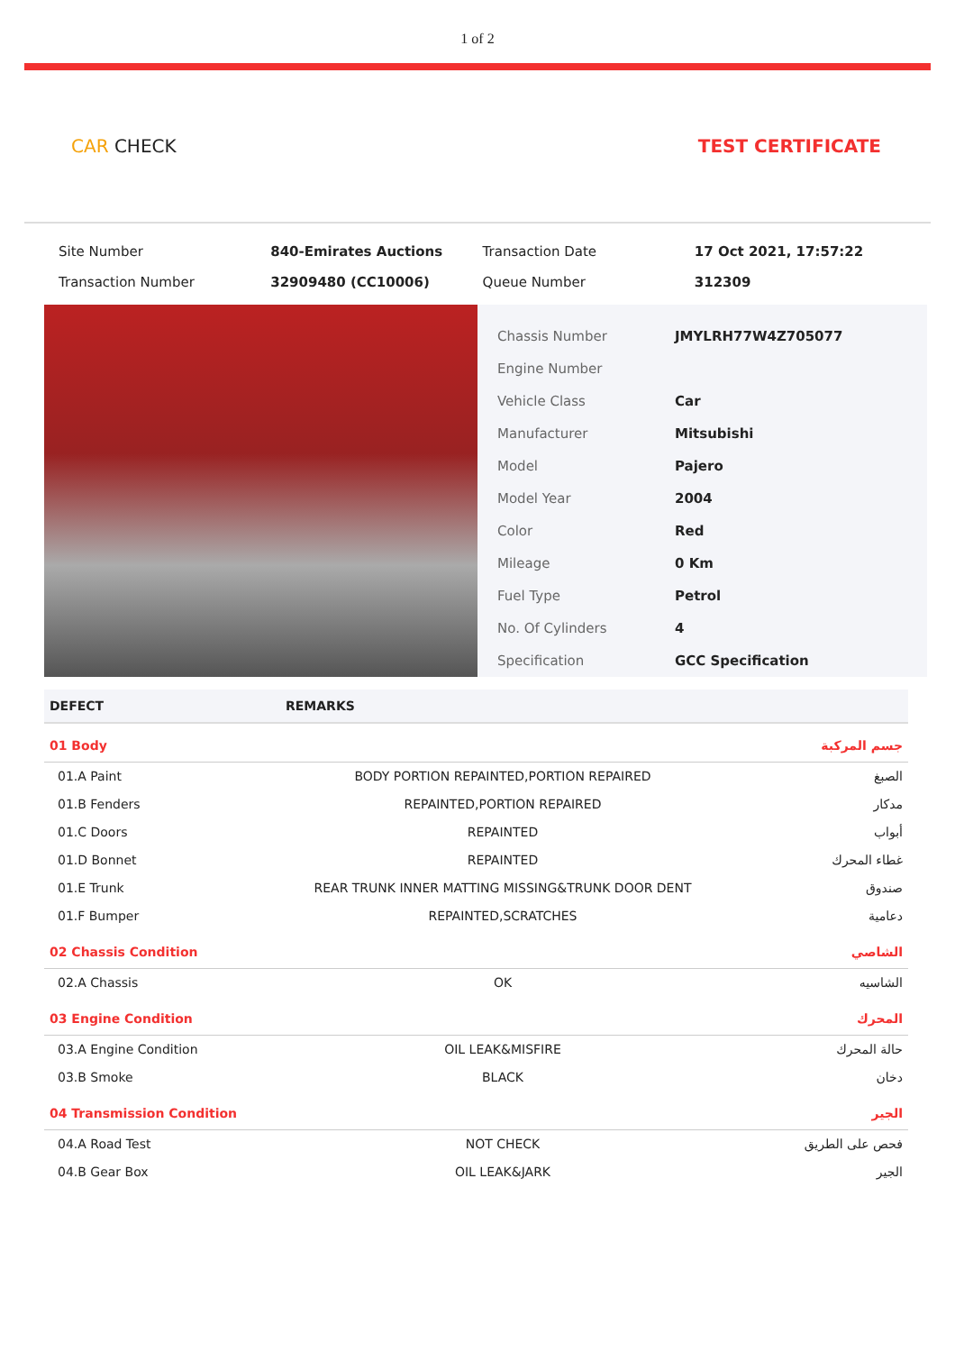1 of 2
CAR CHECK TEST CERTIFICATE
| Site Number | 840-Emirates Auctions | Transaction Date | 17 Oct 2021, 17:57:22 |
| Transaction Number | 32909480 (CC10006) | Queue Number | 312309 |
| Chassis Number | JMYLRH77W4Z705077 |
| Engine Number | |
| Vehicle Class | Car |
| Manufacturer | Mitsubishi |
| Model | Pajero |
| Model Year | 2004 |
| Color | Red |
| Mileage | 0 Km |
| Fuel Type | Petrol |
| No. Of Cylinders | 4 |
| Specification | GCC Specification |
| DEFECT | REMARKS | |
| --- | --- | --- |
| 01 Body | | جسم المركبة |
| 01.A Paint | BODY PORTION REPAINTED,PORTION REPAIRED | الصبغ |
| 01.B Fenders | REPAINTED,PORTION REPAIRED | مدكار |
| 01.C Doors | REPAINTED | أبواب |
| 01.D Bonnet | REPAINTED | غطاء المحرك |
| 01.E Trunk | REAR TRUNK INNER MATTING MISSING&TRUNK DOOR DENT | صندوق |
| 01.F Bumper | REPAINTED,SCRATCHES | دعامية |
| 02 Chassis Condition | | الشاصي |
| 02.A Chassis | OK | الشاسيه |
| 03 Engine Condition | | المحرك |
| 03.A Engine Condition | OIL LEAK&MISFIRE | حالة المحرك |
| 03.B Smoke | BLACK | دخان |
| 04 Transmission Condition | | الجير |
| 04.A Road Test | NOT CHECK | فحص على الطريق |
| 04.B Gear Box | OIL LEAK&JARK | الجير |